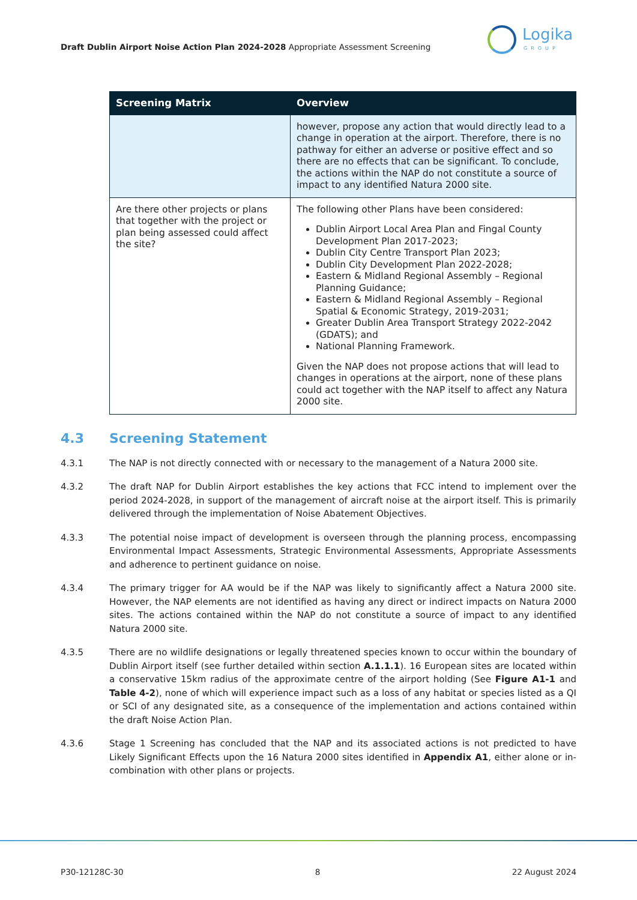Draft Dublin Airport Noise Action Plan 2024-2028 Appropriate Assessment Screening
Logika
GROUP
| Screening Matrix | Overview |
| --- | --- |
| | however, propose any action that would directly lead to a change in operation at the airport. Therefore, there is no pathway for either an adverse or positive effect and so there are no effects that can be significant. To conclude, the actions within the NAP do not constitute a source of impact to any identified Natura 2000 site. |
| Are there other projects or plans that together with the project or plan being assessed could affect the site? | The following other Plans have been considered: Dublin Airport Local Area Plan and Fingal County Development Plan 2017-2023; Dublin City Centre Transport Plan 2023; Dublin City Development Plan 2022-2028; Eastern & Midland Regional Assembly – Regional Planning Guidance; Eastern & Midland Regional Assembly – Regional Spatial & Economic Strategy, 2019-2031; Greater Dublin Area Transport Strategy 2022-2042 (GDATS); and National Planning Framework. Given the NAP does not propose actions that will lead to changes in operations at the airport, none of these plans could act together with the NAP itself to affect any Natura 2000 site. |
4.3 Screening Statement
4.3.1 The NAP is not directly connected with or necessary to the management of a Natura 2000 site.
4.3.2 The draft NAP for Dublin Airport establishes the key actions that FCC intend to implement over the period 2024-2028, in support of the management of aircraft noise at the airport itself. This is primarily delivered through the implementation of Noise Abatement Objectives.
4.3.3 The potential noise impact of development is overseen through the planning process, encompassing Environmental Impact Assessments, Strategic Environmental Assessments, Appropriate Assessments and adherence to pertinent guidance on noise.
4.3.4 The primary trigger for AA would be if the NAP was likely to significantly affect a Natura 2000 site. However, the NAP elements are not identified as having any direct or indirect impacts on Natura 2000 sites. The actions contained within the NAP do not constitute a source of impact to any identified Natura 2000 site.
4.3.5 There are no wildlife designations or legally threatened species known to occur within the boundary of Dublin Airport itself (see further detailed within section A.1.1.1). 16 European sites are located within a conservative 15km radius of the approximate centre of the airport holding (See Figure A1-1 and Table 4-2), none of which will experience impact such as a loss of any habitat or species listed as a QI or SCI of any designated site, as a consequence of the implementation and actions contained within the draft Noise Action Plan.
4.3.6 Stage 1 Screening has concluded that the NAP and its associated actions is not predicted to have Likely Significant Effects upon the 16 Natura 2000 sites identified in Appendix A1, either alone or in-combination with other plans or projects.
P30-12128C-30 8 22 August 2024